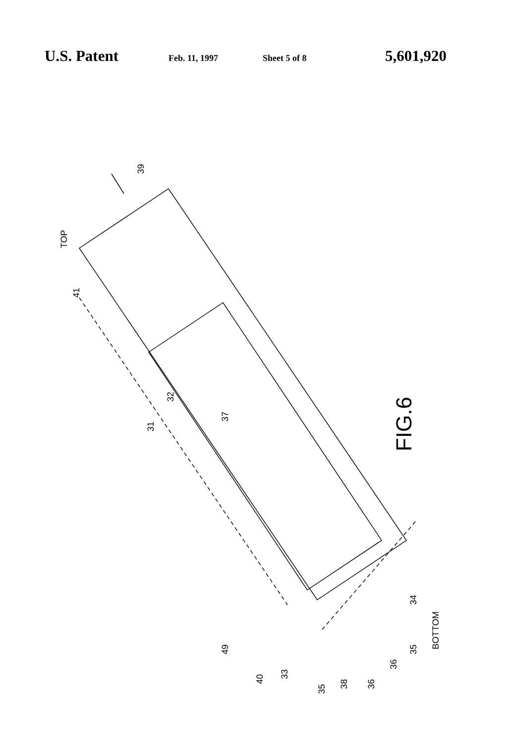U.S. Patent Feb. 11, 1997 Sheet 5 of 8 5,601,920
TOP
39
41
32
37
31
34
BOTTOM
35
36
36
38
35
33
40
49
FIG.6